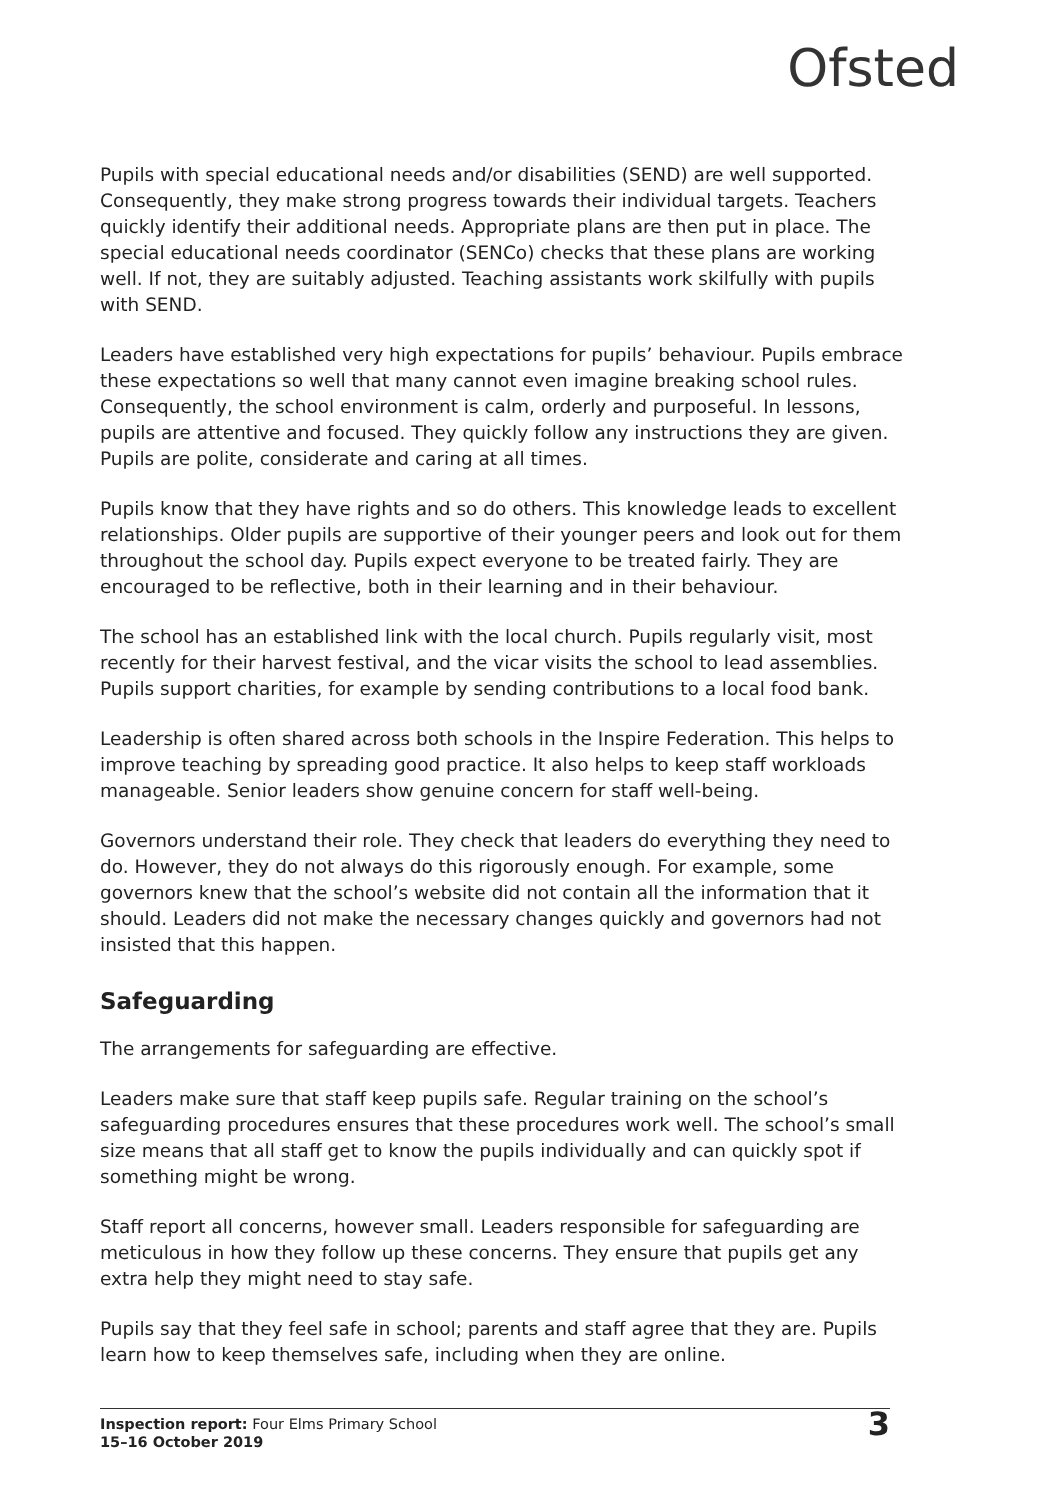Ofsted
Pupils with special educational needs and/or disabilities (SEND) are well supported. Consequently, they make strong progress towards their individual targets. Teachers quickly identify their additional needs. Appropriate plans are then put in place. The special educational needs coordinator (SENCo) checks that these plans are working well. If not, they are suitably adjusted. Teaching assistants work skilfully with pupils with SEND.
Leaders have established very high expectations for pupils’ behaviour. Pupils embrace these expectations so well that many cannot even imagine breaking school rules. Consequently, the school environment is calm, orderly and purposeful. In lessons, pupils are attentive and focused. They quickly follow any instructions they are given. Pupils are polite, considerate and caring at all times.
Pupils know that they have rights and so do others. This knowledge leads to excellent relationships. Older pupils are supportive of their younger peers and look out for them throughout the school day. Pupils expect everyone to be treated fairly. They are encouraged to be reflective, both in their learning and in their behaviour.
The school has an established link with the local church. Pupils regularly visit, most recently for their harvest festival, and the vicar visits the school to lead assemblies. Pupils support charities, for example by sending contributions to a local food bank.
Leadership is often shared across both schools in the Inspire Federation. This helps to improve teaching by spreading good practice. It also helps to keep staff workloads manageable. Senior leaders show genuine concern for staff well-being.
Governors understand their role. They check that leaders do everything they need to do. However, they do not always do this rigorously enough. For example, some governors knew that the school’s website did not contain all the information that it should. Leaders did not make the necessary changes quickly and governors had not insisted that this happen.
Safeguarding
The arrangements for safeguarding are effective.
Leaders make sure that staff keep pupils safe. Regular training on the school’s safeguarding procedures ensures that these procedures work well. The school’s small size means that all staff get to know the pupils individually and can quickly spot if something might be wrong.
Staff report all concerns, however small. Leaders responsible for safeguarding are meticulous in how they follow up these concerns. They ensure that pupils get any extra help they might need to stay safe.
Pupils say that they feel safe in school; parents and staff agree that they are. Pupils learn how to keep themselves safe, including when they are online.
Inspection report: Four Elms Primary School
15–16 October 2019
3